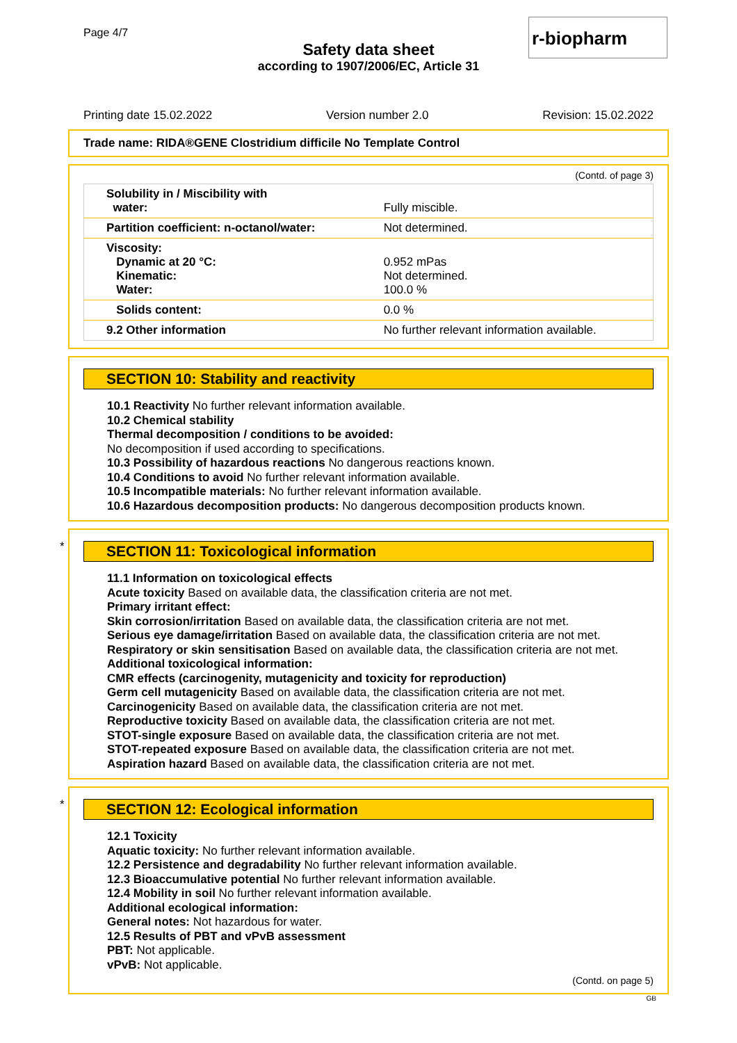Page 4/7
Safety data sheet
according to 1907/2006/EC, Article 31
r-biopharm
Printing date 15.02.2022 Version number 2.0 Revision: 15.02.2022
Trade name: RIDA®GENE Clostridium difficile No Template Control
(Contd. of page 3)
| Solubility in / Miscibility with water: | Fully miscible. |
| Partition coefficient: n-octanol/water: | Not determined. |
| Viscosity: Dynamic at 20 °C: Kinematic: Water: | 0.952 mPas Not determined. 100.0 % |
| Solids content: | 0.0 % |
| 9.2 Other information | No further relevant information available. |
SECTION 10: Stability and reactivity
10.1 Reactivity No further relevant information available.
10.2 Chemical stability
Thermal decomposition / conditions to be avoided:
No decomposition if used according to specifications.
10.3 Possibility of hazardous reactions No dangerous reactions known.
10.4 Conditions to avoid No further relevant information available.
10.5 Incompatible materials: No further relevant information available.
10.6 Hazardous decomposition products: No dangerous decomposition products known.
*
SECTION 11: Toxicological information
11.1 Information on toxicological effects
Acute toxicity Based on available data, the classification criteria are not met.
Primary irritant effect:
Skin corrosion/irritation Based on available data, the classification criteria are not met.
Serious eye damage/irritation Based on available data, the classification criteria are not met.
Respiratory or skin sensitisation Based on available data, the classification criteria are not met.
Additional toxicological information:
CMR effects (carcinogenity, mutagenicity and toxicity for reproduction)
Germ cell mutagenicity Based on available data, the classification criteria are not met.
Carcinogenicity Based on available data, the classification criteria are not met.
Reproductive toxicity Based on available data, the classification criteria are not met.
STOT-single exposure Based on available data, the classification criteria are not met.
STOT-repeated exposure Based on available data, the classification criteria are not met.
Aspiration hazard Based on available data, the classification criteria are not met.
*
SECTION 12: Ecological information
12.1 Toxicity
Aquatic toxicity: No further relevant information available.
12.2 Persistence and degradability No further relevant information available.
12.3 Bioaccumulative potential No further relevant information available.
12.4 Mobility in soil No further relevant information available.
Additional ecological information:
General notes: Not hazardous for water.
12.5 Results of PBT and vPvB assessment
PBT: Not applicable.
vPvB: Not applicable.
(Contd. on page 5)
GB